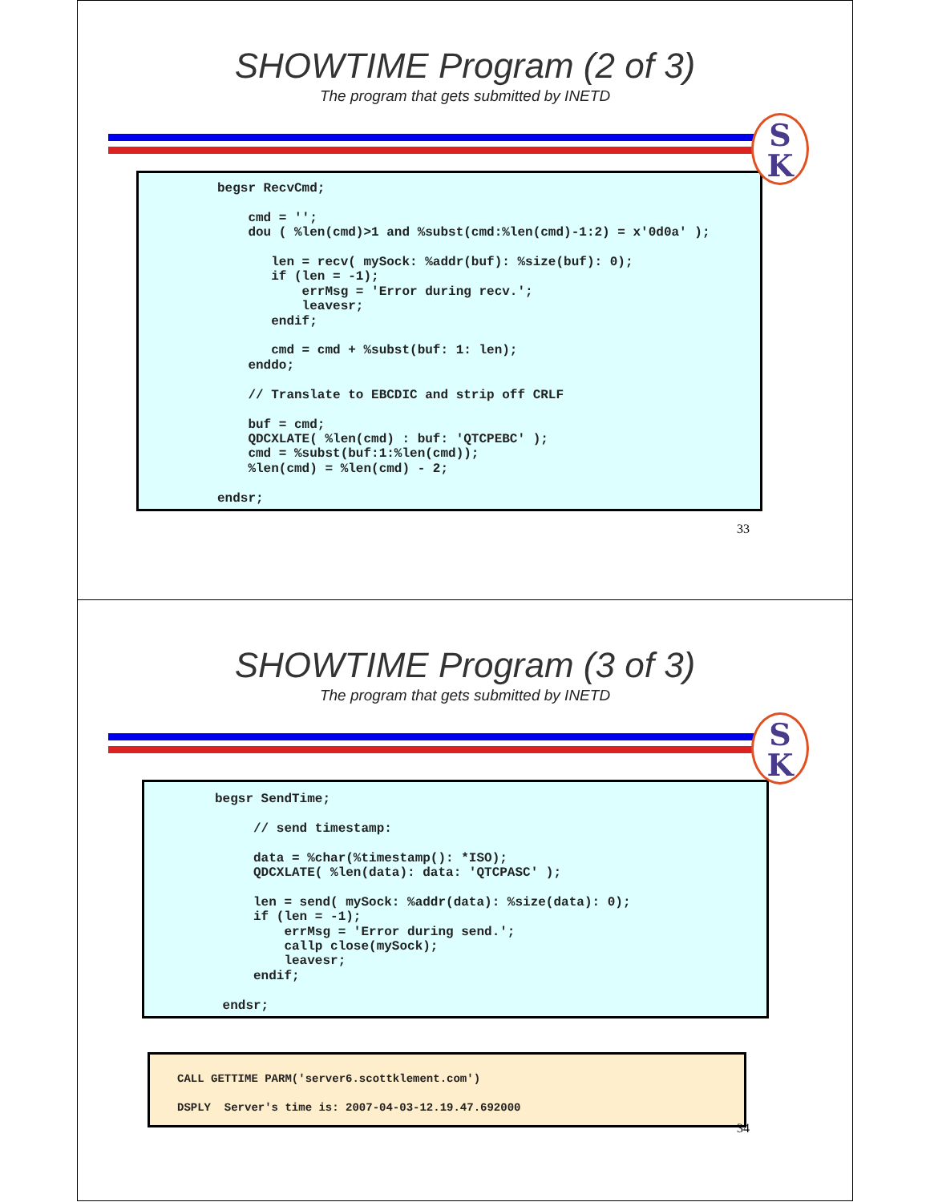SHOWTIME Program (2 of 3)
The program that gets submitted by INETD
S
K
begsr RecvCmd;

    cmd = '';
    dou ( %len(cmd)>1 and %subst(cmd:%len(cmd)-1:2) = x'0d0a' );

       len = recv( mySock: %addr(buf): %size(buf): 0);
       if (len = -1);
           errMsg = 'Error during recv.';
           leavesr;
       endif;

       cmd = cmd + %subst(buf: 1: len);
    enddo;

    // Translate to EBCDIC and strip off CRLF

    buf = cmd;
    QDCXLATE( %len(cmd) : buf: 'QTCPEBC' );
    cmd = %subst(buf:1:%len(cmd));
    %len(cmd) = %len(cmd) - 2;

endsr;
33
SHOWTIME Program (3 of 3)
The program that gets submitted by INETD
S
K
begsr SendTime;

     // send timestamp:

     data = %char(%timestamp(): *ISO);
     QDCXLATE( %len(data): data: 'QTCPASC' );

     len = send( mySock: %addr(data): %size(data): 0);
     if (len = -1);
         errMsg = 'Error during send.';
         callp close(mySock);
         leavesr;
     endif;

 endsr;
CALL GETTIME PARM('server6.scottklement.com')
DSPLY  Server's time is: 2007-04-03-12.19.47.692000
34